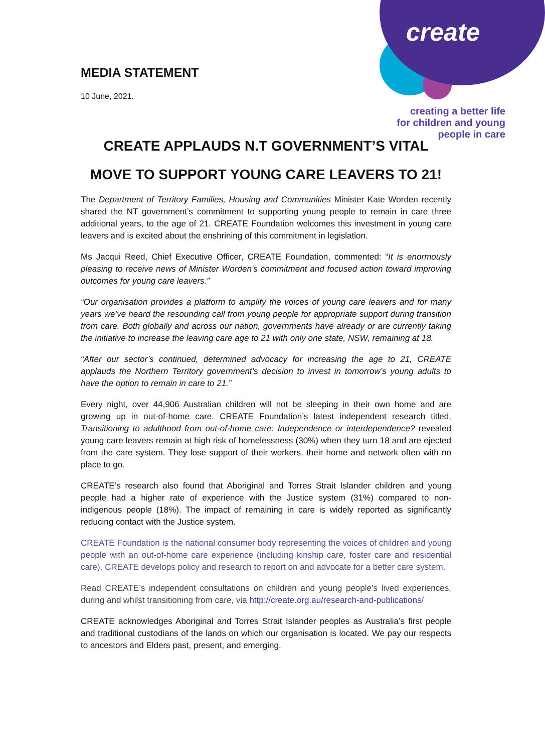create
MEDIA STATEMENT
10 June, 2021.
creating a better life
for children and young
people in care
CREATE APPLAUDS N.T GOVERNMENT’S VITAL
MOVE TO SUPPORT YOUNG CARE LEAVERS TO 21!
The Department of Territory Families, Housing and Communities Minister Kate Worden recently shared the NT government’s commitment to supporting young people to remain in care three additional years, to the age of 21. CREATE Foundation welcomes this investment in young care leavers and is excited about the enshrining of this commitment in legislation.
Ms Jacqui Reed, Chief Executive Officer, CREATE Foundation, commented: “It is enormously pleasing to receive news of Minister Worden’s commitment and focused action toward improving outcomes for young care leavers.”
“Our organisation provides a platform to amplify the voices of young care leavers and for many years we’ve heard the resounding call from young people for appropriate support during transition from care. Both globally and across our nation, governments have already or are currently taking the initiative to increase the leaving care age to 21 with only one state, NSW, remaining at 18.
“After our sector’s continued, determined advocacy for increasing the age to 21, CREATE applauds the Northern Territory government’s decision to invest in tomorrow’s young adults to have the option to remain in care to 21.”
Every night, over 44,906 Australian children will not be sleeping in their own home and are growing up in out-of-home care. CREATE Foundation’s latest independent research titled, Transitioning to adulthood from out-of-home care: Independence or interdependence? revealed young care leavers remain at high risk of homelessness (30%) when they turn 18 and are ejected from the care system. They lose support of their workers, their home and network often with no place to go.
CREATE’s research also found that Aboriginal and Torres Strait Islander children and young people had a higher rate of experience with the Justice system (31%) compared to non-indigenous people (18%). The impact of remaining in care is widely reported as significantly reducing contact with the Justice system.
CREATE Foundation is the national consumer body representing the voices of children and young people with an out-of-home care experience (including kinship care, foster care and residential care). CREATE develops policy and research to report on and advocate for a better care system.
Read CREATE’s independent consultations on children and young people’s lived experiences, during and whilst transitioning from care, via http://create.org.au/research-and-publications/
CREATE acknowledges Aboriginal and Torres Strait Islander peoples as Australia’s first people and traditional custodians of the lands on which our organisation is located. We pay our respects to ancestors and Elders past, present, and emerging.